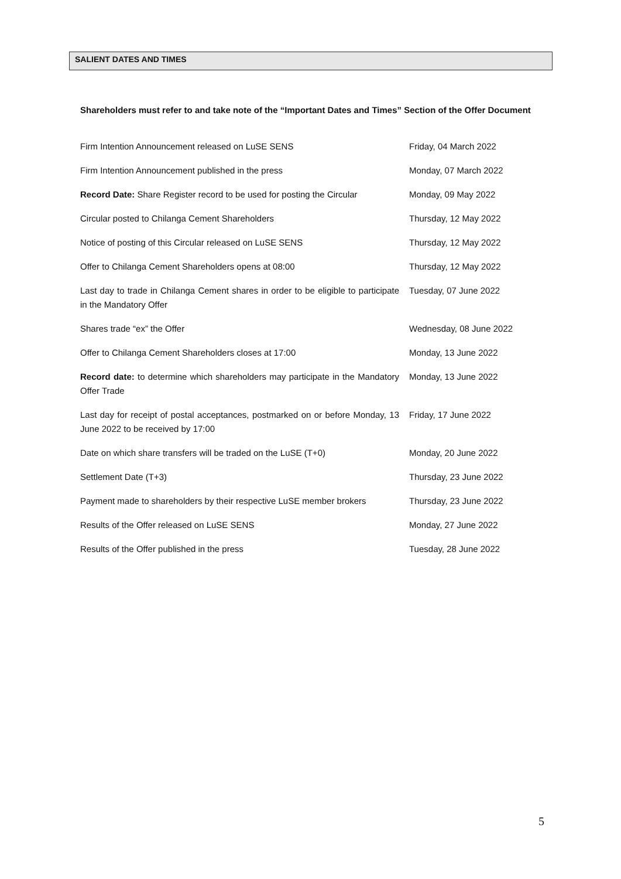SALIENT DATES AND TIMES
Shareholders must refer to and take note of the “Important Dates and Times” Section of the Offer Document
| Firm Intention Announcement released on LuSE SENS | Friday, 04 March 2022 |
| Firm Intention Announcement published in the press | Monday, 07 March 2022 |
| Record Date: Share Register record to be used for posting the Circular | Monday, 09 May 2022 |
| Circular posted to Chilanga Cement Shareholders | Thursday, 12 May 2022 |
| Notice of posting of this Circular released on LuSE SENS | Thursday, 12 May 2022 |
| Offer to Chilanga Cement Shareholders opens at 08:00 | Thursday, 12 May 2022 |
| Last day to trade in Chilanga Cement shares in order to be eligible to participate in the Mandatory Offer | Tuesday, 07 June 2022 |
| Shares trade “ex” the Offer | Wednesday, 08 June 2022 |
| Offer to Chilanga Cement Shareholders closes at 17:00 | Monday, 13 June 2022 |
| Record date: to determine which shareholders may participate in the Mandatory Offer Trade | Monday, 13 June 2022 |
| Last day for receipt of postal acceptances, postmarked on or before Monday, 13 June 2022 to be received by 17:00 | Friday, 17 June 2022 |
| Date on which share transfers will be traded on the LuSE (T+0) | Monday, 20 June 2022 |
| Settlement Date (T+3) | Thursday, 23 June 2022 |
| Payment made to shareholders by their respective LuSE member brokers | Thursday, 23 June 2022 |
| Results of the Offer released on LuSE SENS | Monday, 27 June 2022 |
| Results of the Offer published in the press | Tuesday, 28 June 2022 |
5